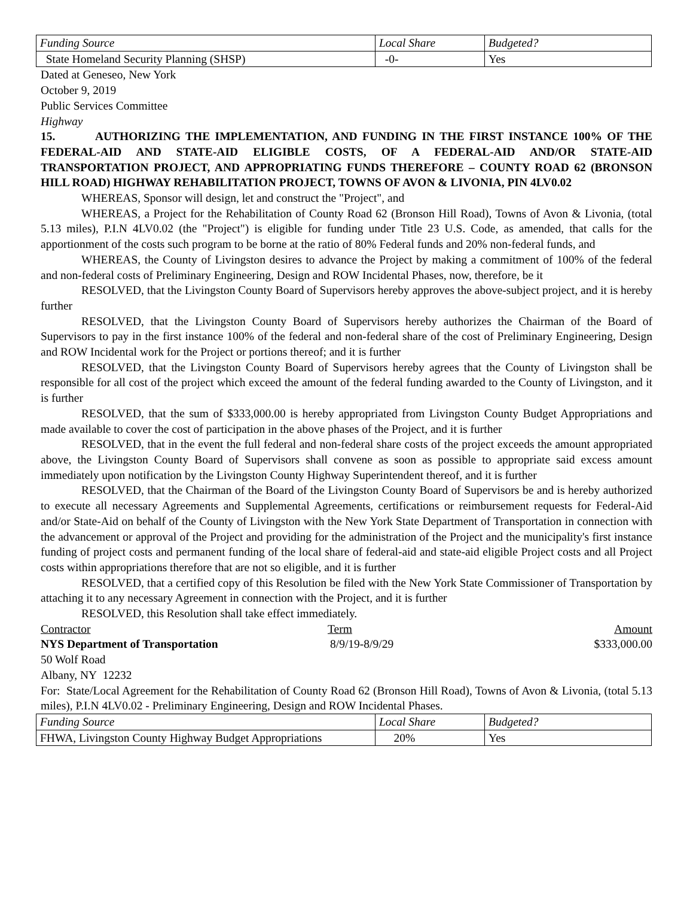| Funding Source | Local Share | Budgeted? |
| State Homeland Security Planning (SHSP) | -0- | Yes |
Dated at Geneseo, New York
October 9, 2019
Public Services Committee
Highway
15. AUTHORIZING THE IMPLEMENTATION, AND FUNDING IN THE FIRST INSTANCE 100% OF THE FEDERAL-AID AND STATE-AID ELIGIBLE COSTS, OF A FEDERAL-AID AND/OR STATE-AID TRANSPORTATION PROJECT, AND APPROPRIATING FUNDS THEREFORE – COUNTY ROAD 62 (BRONSON HILL ROAD) HIGHWAY REHABILITATION PROJECT, TOWNS OF AVON & LIVONIA, PIN 4LV0.02
WHEREAS, Sponsor will design, let and construct the "Project", and
WHEREAS, a Project for the Rehabilitation of County Road 62 (Bronson Hill Road), Towns of Avon & Livonia, (total 5.13 miles), P.I.N 4LV0.02 (the "Project") is eligible for funding under Title 23 U.S. Code, as amended, that calls for the apportionment of the costs such program to be borne at the ratio of 80% Federal funds and 20% non-federal funds, and
WHEREAS, the County of Livingston desires to advance the Project by making a commitment of 100% of the federal and non-federal costs of Preliminary Engineering, Design and ROW Incidental Phases, now, therefore, be it
RESOLVED, that the Livingston County Board of Supervisors hereby approves the above-subject project, and it is hereby further
RESOLVED, that the Livingston County Board of Supervisors hereby authorizes the Chairman of the Board of Supervisors to pay in the first instance 100% of the federal and non-federal share of the cost of Preliminary Engineering, Design and ROW Incidental work for the Project or portions thereof; and it is further
RESOLVED, that the Livingston County Board of Supervisors hereby agrees that the County of Livingston shall be responsible for all cost of the project which exceed the amount of the federal funding awarded to the County of Livingston, and it is further
RESOLVED, that the sum of $333,000.00 is hereby appropriated from Livingston County Budget Appropriations and made available to cover the cost of participation in the above phases of the Project, and it is further
RESOLVED, that in the event the full federal and non-federal share costs of the project exceeds the amount appropriated above, the Livingston County Board of Supervisors shall convene as soon as possible to appropriate said excess amount immediately upon notification by the Livingston County Highway Superintendent thereof, and it is further
RESOLVED, that the Chairman of the Board of the Livingston County Board of Supervisors be and is hereby authorized to execute all necessary Agreements and Supplemental Agreements, certifications or reimbursement requests for Federal-Aid and/or State-Aid on behalf of the County of Livingston with the New York State Department of Transportation in connection with the advancement or approval of the Project and providing for the administration of the Project and the municipality's first instance funding of project costs and permanent funding of the local share of federal-aid and state-aid eligible Project costs and all Project costs within appropriations therefore that are not so eligible, and it is further
RESOLVED, that a certified copy of this Resolution be filed with the New York State Commissioner of Transportation by attaching it to any necessary Agreement in connection with the Project, and it is further
RESOLVED, this Resolution shall take effect immediately.
Contractor Term Amount
NYS Department of Transportation 8/9/19-8/9/29 $333,000.00
50 Wolf Road
Albany, NY 12232
For: State/Local Agreement for the Rehabilitation of County Road 62 (Bronson Hill Road), Towns of Avon & Livonia, (total 5.13 miles), P.I.N 4LV0.02 - Preliminary Engineering, Design and ROW Incidental Phases.
| Funding Source | Local Share | Budgeted? |
| FHWA, Livingston County Highway Budget Appropriations | 20% | Yes |